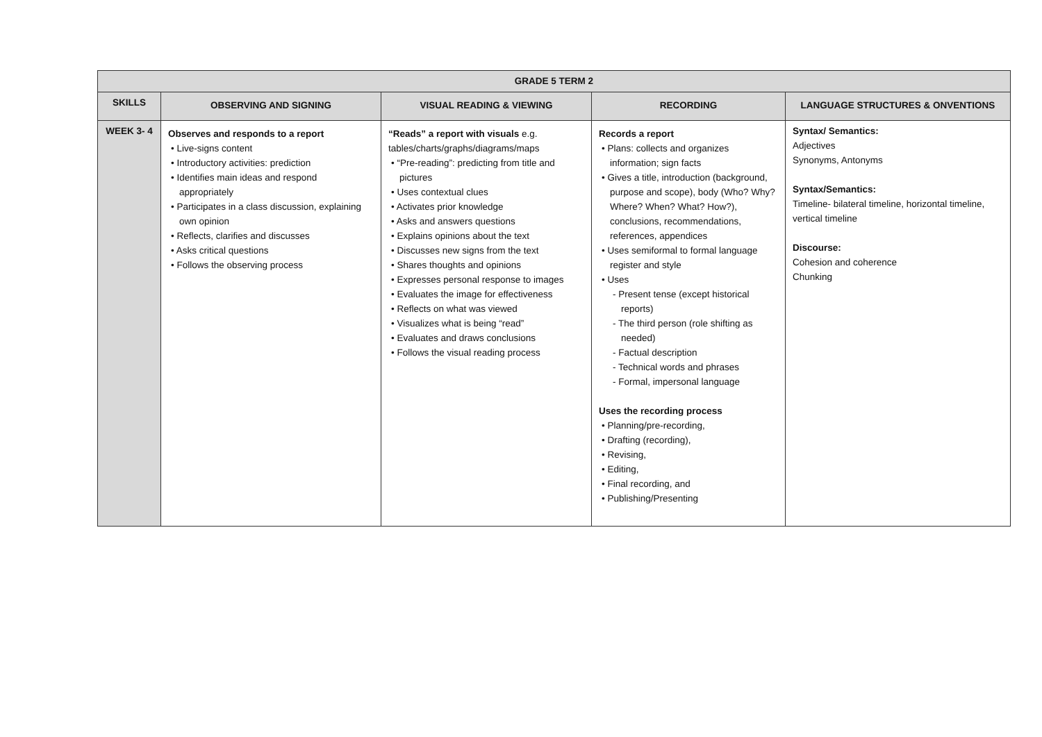| GRADE 5 TERM 2 | | | | |
| --- | --- | --- | --- | --- |
| SKILLS | OBSERVING AND SIGNING | VISUAL READING & VIEWING | RECORDING | LANGUAGE STRUCTURES & ONVENTIONS |
| WEEK 3- 4 | Observes and responds to a report • Live-signs content • Introductory activities: prediction • Identifies main ideas and respond appropriately • Participates in a class discussion, explaining own opinion • Reflects, clarifies and discusses • Asks critical questions • Follows the observing process | “Reads” a report with visuals e.g. tables/charts/graphs/diagrams/maps • “Pre-reading”: predicting from title and pictures • Uses contextual clues • Activates prior knowledge • Asks and answers questions • Explains opinions about the text • Discusses new signs from the text • Shares thoughts and opinions • Expresses personal response to images • Evaluates the image for effectiveness • Reflects on what was viewed • Visualizes what is being “read” • Evaluates and draws conclusions • Follows the visual reading process | Records a report • Plans: collects and organizes information; sign facts • Gives a title, introduction (background, purpose and scope), body (Who? Why? Where? When? What? How?), conclusions, recommendations, references, appendices • Uses semiformal to formal language register and style • Uses - Present tense (except historical reports) - The third person (role shifting as needed) - Factual description - Technical words and phrases - Formal, impersonal language Uses the recording process • Planning/pre-recording, • Drafting (recording), • Revising, • Editing, • Final recording, and • Publishing/Presenting | Syntax/ Semantics: Adjectives Synonyms, Antonyms Syntax/Semantics: Timeline- bilateral timeline, horizontal timeline, vertical timeline Discourse: Cohesion and coherence Chunking |